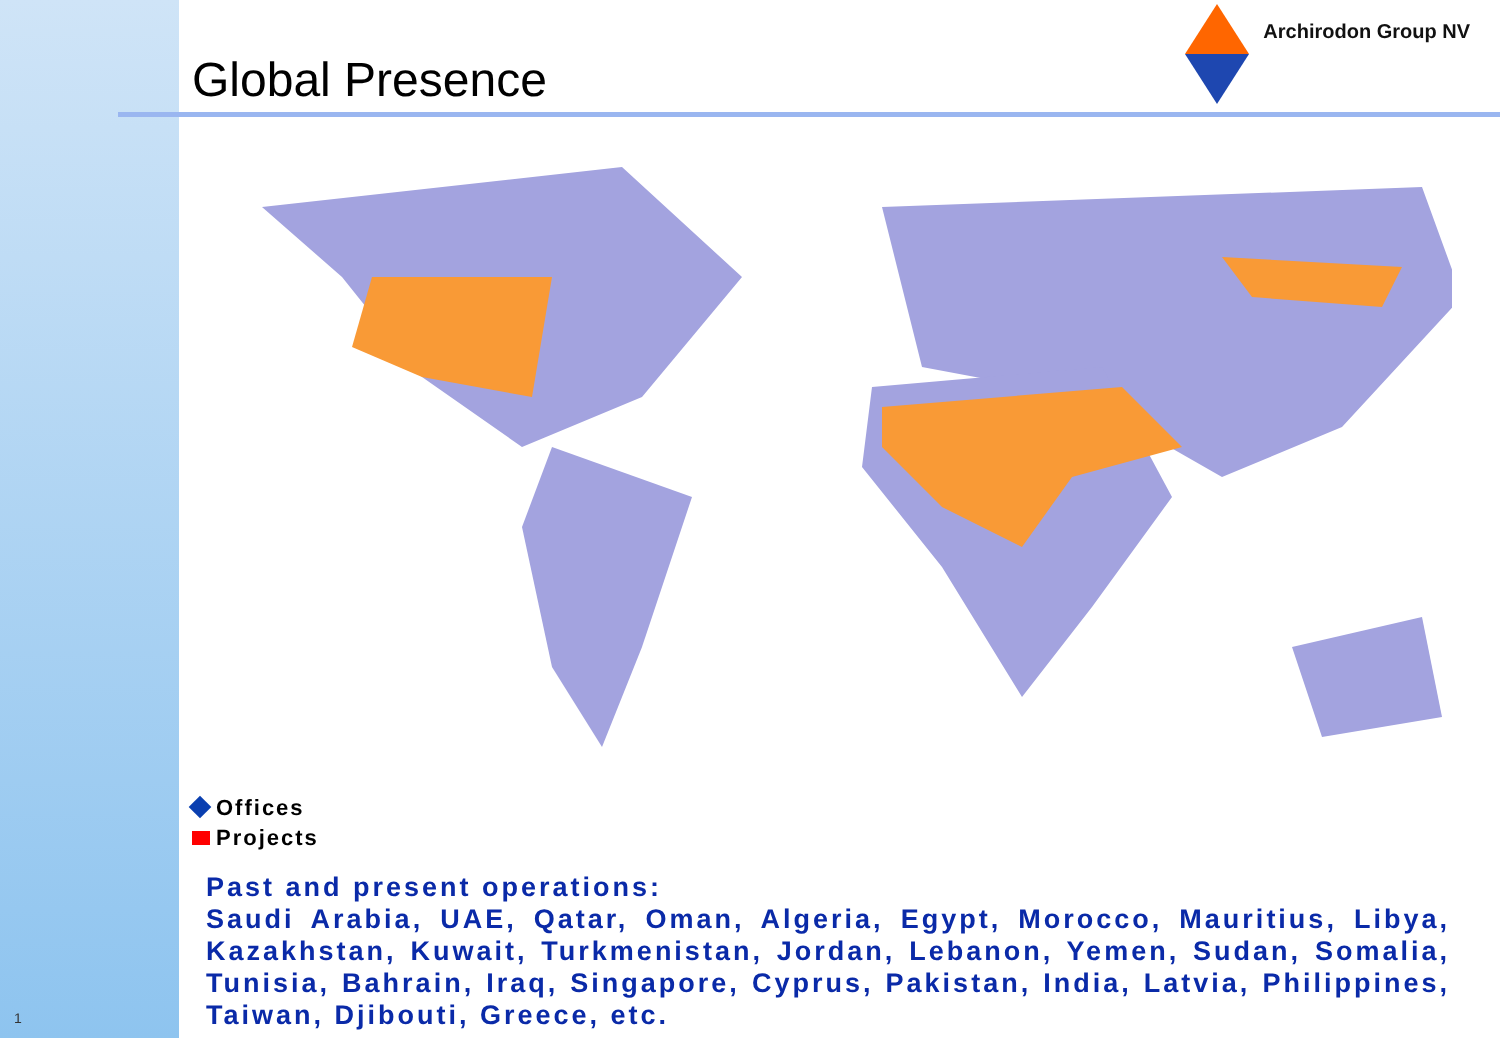1
Archirodon Group NV
Global Presence
Offices
Projects
Past and present operations:
Saudi Arabia, UAE, Qatar, Oman, Algeria, Egypt, Morocco, Mauritius, Libya, Kazakhstan, Kuwait, Turkmenistan, Jordan, Lebanon, Yemen, Sudan, Somalia, Tunisia, Bahrain, Iraq, Singapore, Cyprus, Pakistan, India, Latvia, Philippines, Taiwan, Djibouti, Greece, etc.